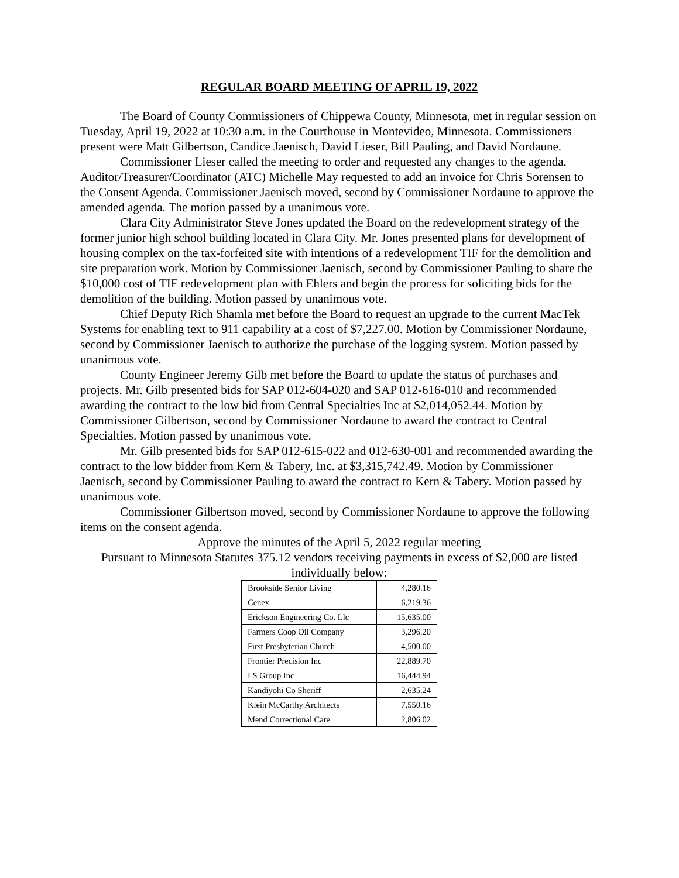REGULAR BOARD MEETING OF APRIL 19, 2022
The Board of County Commissioners of Chippewa County, Minnesota, met in regular session on Tuesday, April 19, 2022 at 10:30 a.m. in the Courthouse in Montevideo, Minnesota. Commissioners present were Matt Gilbertson, Candice Jaenisch, David Lieser, Bill Pauling, and David Nordaune.
Commissioner Lieser called the meeting to order and requested any changes to the agenda. Auditor/Treasurer/Coordinator (ATC) Michelle May requested to add an invoice for Chris Sorensen to the Consent Agenda. Commissioner Jaenisch moved, second by Commissioner Nordaune to approve the amended agenda. The motion passed by a unanimous vote.
Clara City Administrator Steve Jones updated the Board on the redevelopment strategy of the former junior high school building located in Clara City. Mr. Jones presented plans for development of housing complex on the tax-forfeited site with intentions of a redevelopment TIF for the demolition and site preparation work. Motion by Commissioner Jaenisch, second by Commissioner Pauling to share the $10,000 cost of TIF redevelopment plan with Ehlers and begin the process for soliciting bids for the demolition of the building. Motion passed by unanimous vote.
Chief Deputy Rich Shamla met before the Board to request an upgrade to the current MacTek Systems for enabling text to 911 capability at a cost of $7,227.00. Motion by Commissioner Nordaune, second by Commissioner Jaenisch to authorize the purchase of the logging system. Motion passed by unanimous vote.
County Engineer Jeremy Gilb met before the Board to update the status of purchases and projects. Mr. Gilb presented bids for SAP 012-604-020 and SAP 012-616-010 and recommended awarding the contract to the low bid from Central Specialties Inc at $2,014,052.44. Motion by Commissioner Gilbertson, second by Commissioner Nordaune to award the contract to Central Specialties. Motion passed by unanimous vote.
Mr. Gilb presented bids for SAP 012-615-022 and 012-630-001 and recommended awarding the contract to the low bidder from Kern & Tabery, Inc. at $3,315,742.49. Motion by Commissioner Jaenisch, second by Commissioner Pauling to award the contract to Kern & Tabery. Motion passed by unanimous vote.
Commissioner Gilbertson moved, second by Commissioner Nordaune to approve the following items on the consent agenda.
Approve the minutes of the April 5, 2022 regular meeting
Pursuant to Minnesota Statutes 375.12 vendors receiving payments in excess of $2,000 are listed individually below:
| Brookside Senior Living | 4,280.16 |
| Cenex | 6,219.36 |
| Erickson Engineering Co. Llc | 15,635.00 |
| Farmers Coop Oil Company | 3,296.20 |
| First Presbyterian Church | 4,500.00 |
| Frontier Precision Inc | 22,889.70 |
| I S Group Inc | 16,444.94 |
| Kandiyohi Co Sheriff | 2,635.24 |
| Klein McCarthy Architects | 7,550.16 |
| Mend Correctional Care | 2,806.02 |